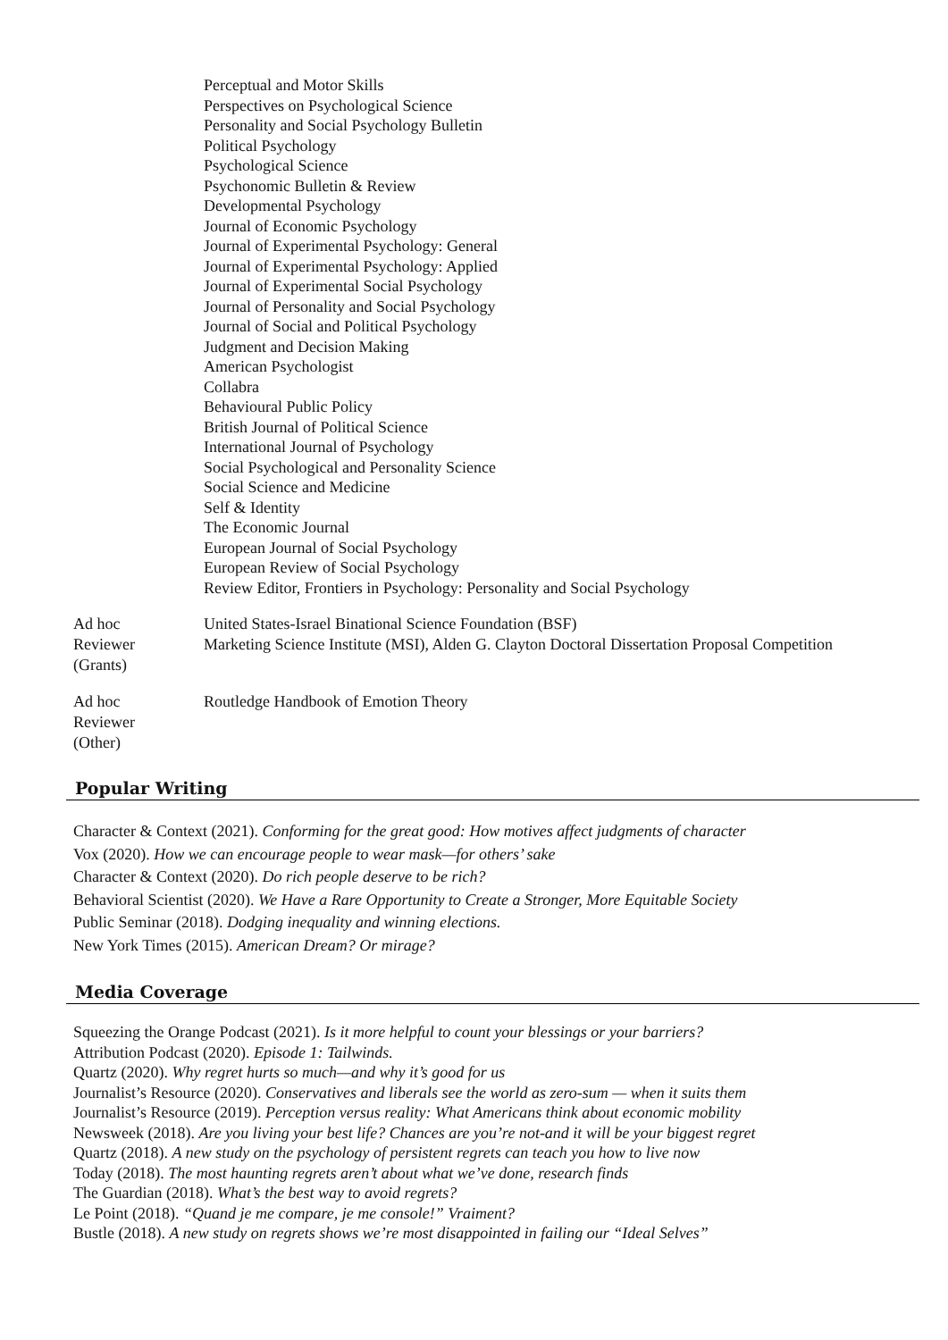Perceptual and Motor Skills
Perspectives on Psychological Science
Personality and Social Psychology Bulletin
Political Psychology
Psychological Science
Psychonomic Bulletin & Review
Developmental Psychology
Journal of Economic Psychology
Journal of Experimental Psychology: General
Journal of Experimental Psychology: Applied
Journal of Experimental Social Psychology
Journal of Personality and Social Psychology
Journal of Social and Political Psychology
Judgment and Decision Making
American Psychologist
Collabra
Behavioural Public Policy
British Journal of Political Science
International Journal of Psychology
Social Psychological and Personality Science
Social Science and Medicine
Self & Identity
The Economic Journal
European Journal of Social Psychology
European Review of Social Psychology
Review Editor, Frontiers in Psychology: Personality and Social Psychology
Ad hoc
Reviewer
(Grants)
United States-Israel Binational Science Foundation (BSF)
Marketing Science Institute (MSI), Alden G. Clayton Doctoral Dissertation Proposal Competition
Ad hoc
Reviewer
(Other)
Routledge Handbook of Emotion Theory
Popular Writing
Character & Context (2021). Conforming for the great good: How motives affect judgments of character
Vox (2020). How we can encourage people to wear mask—for others’ sake
Character & Context (2020). Do rich people deserve to be rich?
Behavioral Scientist (2020). We Have a Rare Opportunity to Create a Stronger, More Equitable Society
Public Seminar (2018). Dodging inequality and winning elections.
New York Times (2015). American Dream? Or mirage?
Media Coverage
Squeezing the Orange Podcast (2021). Is it more helpful to count your blessings or your barriers?
Attribution Podcast (2020). Episode 1: Tailwinds.
Quartz (2020). Why regret hurts so much—and why it’s good for us
Journalist’s Resource (2020). Conservatives and liberals see the world as zero-sum — when it suits them
Journalist’s Resource (2019). Perception versus reality: What Americans think about economic mobility
Newsweek (2018). Are you living your best life? Chances are you’re not-and it will be your biggest regret
Quartz (2018). A new study on the psychology of persistent regrets can teach you how to live now
Today (2018). The most haunting regrets aren’t about what we’ve done, research finds
The Guardian (2018). What’s the best way to avoid regrets?
Le Point (2018). “Quand je me compare, je me console!” Vraiment?
Bustle (2018). A new study on regrets shows we’re most disappointed in failing our “Ideal Selves”